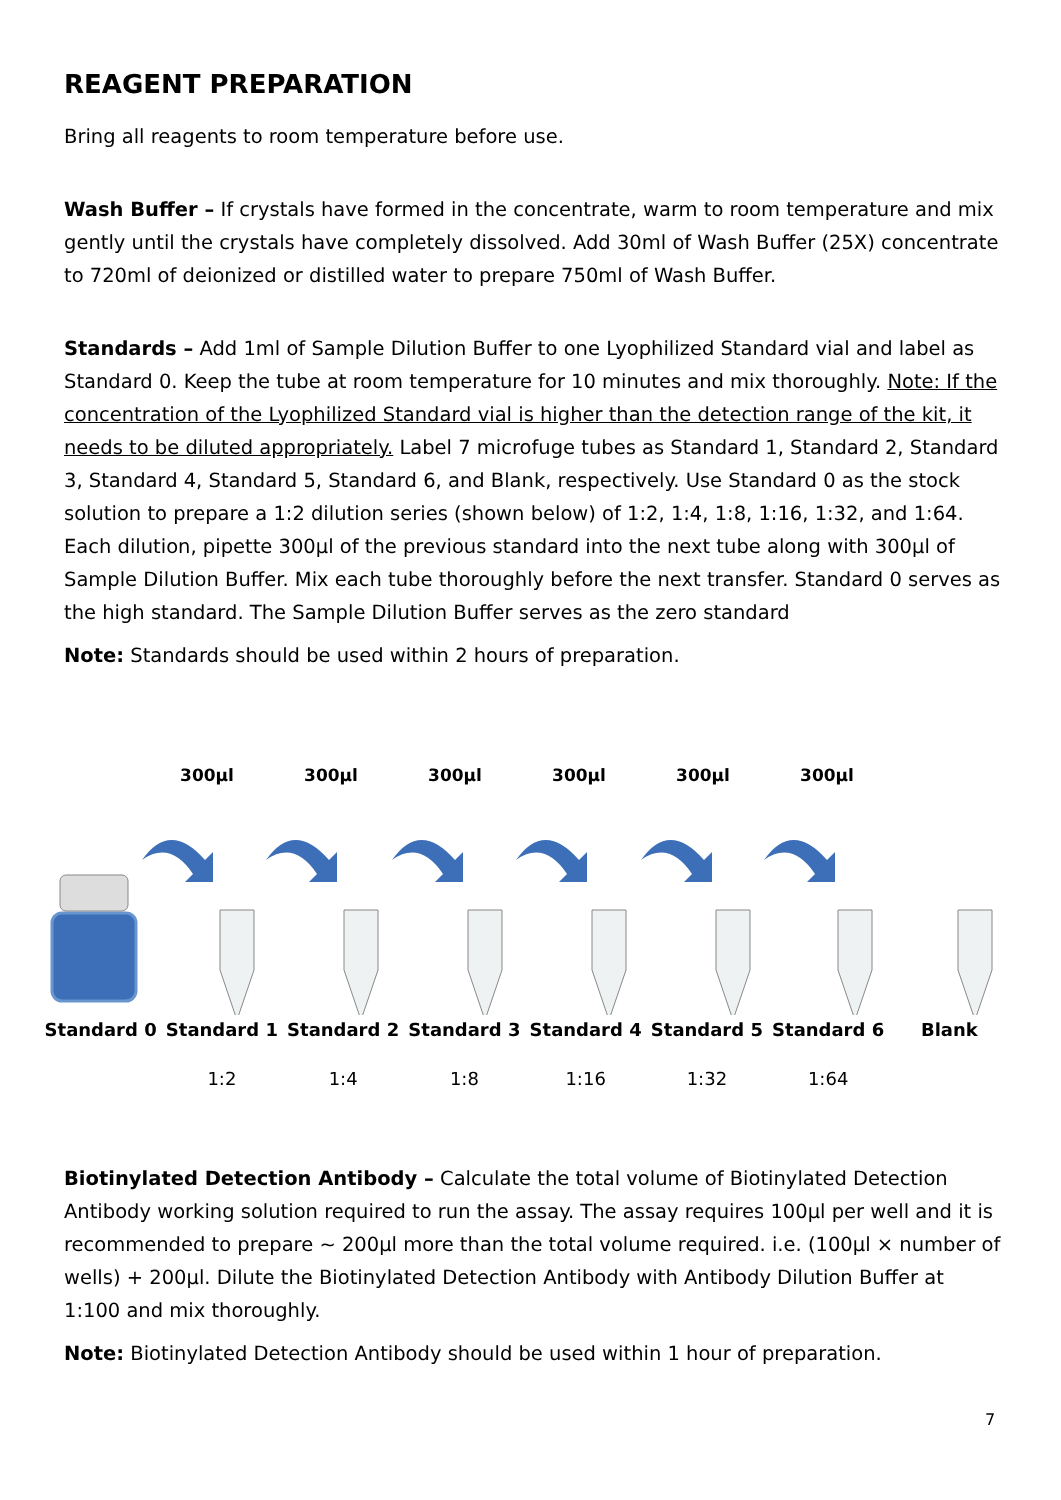REAGENT PREPARATION
Bring all reagents to room temperature before use.
Wash Buffer – If crystals have formed in the concentrate, warm to room temperature and mix gently until the crystals have completely dissolved. Add 30ml of Wash Buffer (25X) concentrate to 720ml of deionized or distilled water to prepare 750ml of Wash Buffer.
Standards – Add 1ml of Sample Dilution Buffer to one Lyophilized Standard vial and label as Standard 0. Keep the tube at room temperature for 10 minutes and mix thoroughly. Note: If the concentration of the Lyophilized Standard vial is higher than the detection range of the kit, it needs to be diluted appropriately. Label 7 microfuge tubes as Standard 1, Standard 2, Standard 3, Standard 4, Standard 5, Standard 6, and Blank, respectively. Use Standard 0 as the stock solution to prepare a 1:2 dilution series (shown below) of 1:2, 1:4, 1:8, 1:16, 1:32, and 1:64. Each dilution, pipette 300µl of the previous standard into the next tube along with 300µl of Sample Dilution Buffer. Mix each tube thoroughly before the next transfer. Standard 0 serves as the high standard. The Sample Dilution Buffer serves as the zero standard
Note: Standards should be used within 2 hours of preparation.
300µl 300µl 300µl 300µl 300µl 300µl
Standard 0 Standard 1 Standard 2 Standard 3 Standard 4 Standard 5 Standard 6 Blank
1:2 1:4 1:8 1:16 1:32 1:64
Biotinylated Detection Antibody – Calculate the total volume of Biotinylated Detection Antibody working solution required to run the assay. The assay requires 100µl per well and it is recommended to prepare ~ 200µl more than the total volume required. i.e. (100µl × number of wells) + 200µl. Dilute the Biotinylated Detection Antibody with Antibody Dilution Buffer at 1:100 and mix thoroughly.
Note: Biotinylated Detection Antibody should be used within 1 hour of preparation.
7